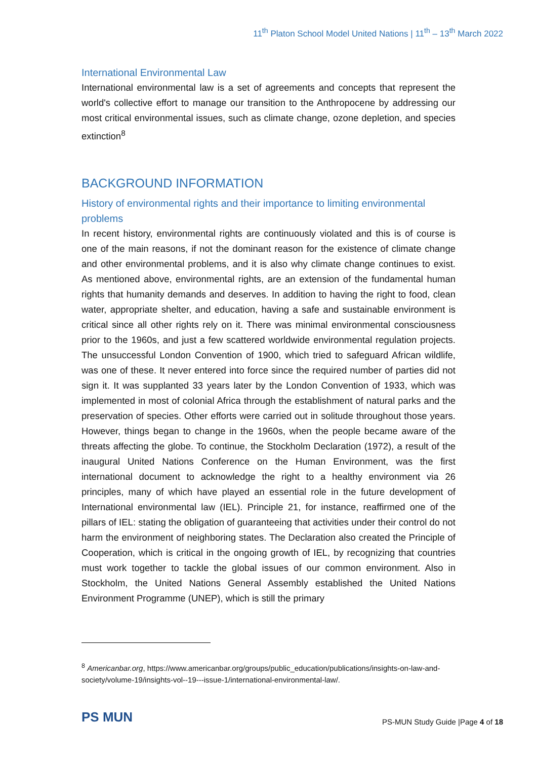11<sup>th</sup> Platon School Model United Nations | 11<sup>th</sup> – 13<sup>th</sup> March 2022
International Environmental Law
International environmental law is a set of agreements and concepts that represent the world's collective effort to manage our transition to the Anthropocene by addressing our most critical environmental issues, such as climate change, ozone depletion, and species extinction<sup>8</sup>
BACKGROUND INFORMATION
History of environmental rights and their importance to limiting environmental problems
In recent history, environmental rights are continuously violated and this is of course is one of the main reasons, if not the dominant reason for the existence of climate change and other environmental problems, and it is also why climate change continues to exist. As mentioned above, environmental rights, are an extension of the fundamental human rights that humanity demands and deserves. In addition to having the right to food, clean water, appropriate shelter, and education, having a safe and sustainable environment is critical since all other rights rely on it. There was minimal environmental consciousness prior to the 1960s, and just a few scattered worldwide environmental regulation projects. The unsuccessful London Convention of 1900, which tried to safeguard African wildlife, was one of these. It never entered into force since the required number of parties did not sign it. It was supplanted 33 years later by the London Convention of 1933, which was implemented in most of colonial Africa through the establishment of natural parks and the preservation of species. Other efforts were carried out in solitude throughout those years. However, things began to change in the 1960s, when the people became aware of the threats affecting the globe. To continue, the Stockholm Declaration (1972), a result of the inaugural United Nations Conference on the Human Environment, was the first international document to acknowledge the right to a healthy environment via 26 principles, many of which have played an essential role in the future development of International environmental law (IEL). Principle 21, for instance, reaffirmed one of the pillars of IEL: stating the obligation of guaranteeing that activities under their control do not harm the environment of neighboring states. The Declaration also created the Principle of Cooperation, which is critical in the ongoing growth of IEL, by recognizing that countries must work together to tackle the global issues of our common environment. Also in Stockholm, the United Nations General Assembly established the United Nations Environment Programme (UNEP), which is still the primary
<sup>8</sup> Americanbar.org, https://www.americanbar.org/groups/public_education/publications/insights-on-law-and-society/volume-19/insights-vol--19---issue-1/international-environmental-law/.
PS MUN
PS-MUN Study Guide |Page 4 of 18